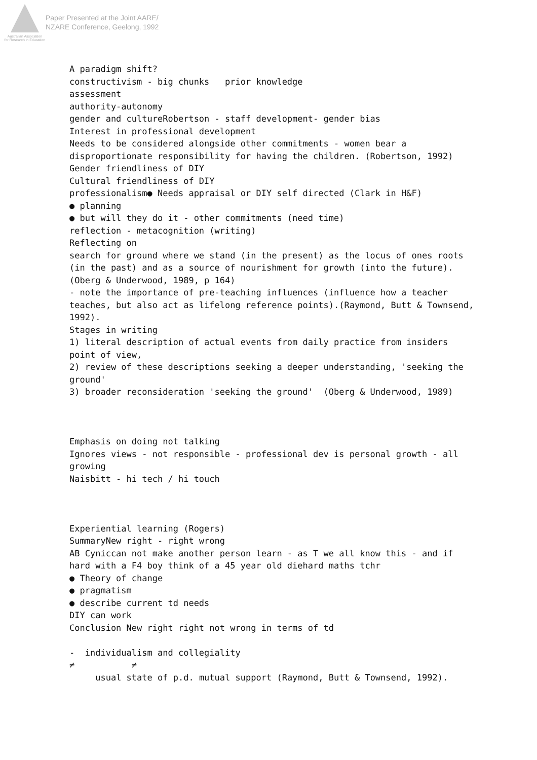Australian Association
for Research in Education
Paper Presented at the Joint AARE/
NZARE Conference, Geelong, 1992
A paradigm shift? constructivism - big chunks prior knowledge assessment authority-autonomy gender and cultureRobertson - staff development- gender bias Interest in professional development Needs to be considered alongside other commitments - women bear a disproportionate responsibility for having the children. (Robertson, 1992) Gender friendliness of DIY Cultural friendliness of DIY professionalism● Needs appraisal or DIY self directed (Clark in H&F) ● planning ● but will they do it - other commitments (need time) reflection - metacognition (writing) Reflecting on search for ground where we stand (in the present) as the locus of ones roots (in the past) and as a source of nourishment for growth (into the future). (Oberg & Underwood, 1989, p 164) - note the importance of pre-teaching influences (influence how a teacher teaches, but also act as lifelong reference points).(Raymond, Butt & Townsend, 1992). Stages in writing 1) literal description of actual events from daily practice from insiders point of view, 2) review of these descriptions seeking a deeper understanding, 'seeking the ground' 3) broader reconsideration 'seeking the ground' (Oberg & Underwood, 1989) Emphasis on doing not talking Ignores views - not responsible - professional dev is personal growth - all growing Naisbitt - hi tech / hi touch Experiential learning (Rogers) SummaryNew right - right wrong AB Cyniccan not make another person learn - as T we all know this - and if hard with a F4 boy think of a 45 year old diehard maths tchr ● Theory of change ● pragmatism ● describe current td needs DIY can work Conclusion New right right not wrong in terms of td - individualism and collegiality ≠ ≠ usual state of p.d. mutual support (Raymond, Butt & Townsend, 1992).